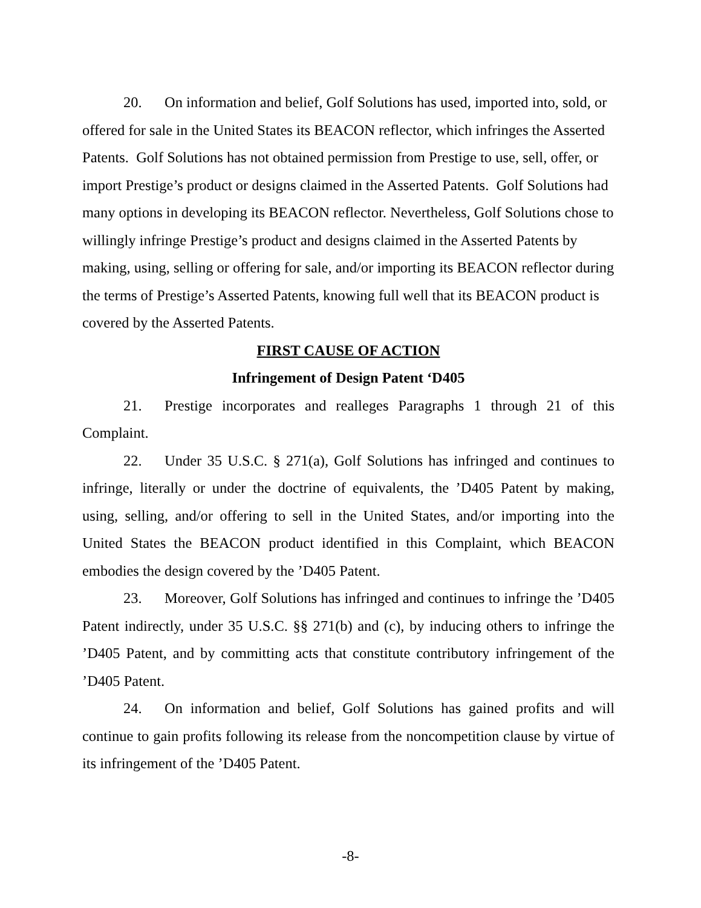20. On information and belief, Golf Solutions has used, imported into, sold, or offered for sale in the United States its BEACON reflector, which infringes the Asserted Patents. Golf Solutions has not obtained permission from Prestige to use, sell, offer, or import Prestige’s product or designs claimed in the Asserted Patents. Golf Solutions had many options in developing its BEACON reflector. Nevertheless, Golf Solutions chose to willingly infringe Prestige’s product and designs claimed in the Asserted Patents by making, using, selling or offering for sale, and/or importing its BEACON reflector during the terms of Prestige’s Asserted Patents, knowing full well that its BEACON product is covered by the Asserted Patents.
FIRST CAUSE OF ACTION
Infringement of Design Patent ‘D405
21. Prestige incorporates and realleges Paragraphs 1 through 21 of this Complaint.
22. Under 35 U.S.C. § 271(a), Golf Solutions has infringed and continues to infringe, literally or under the doctrine of equivalents, the ’D405 Patent by making, using, selling, and/or offering to sell in the United States, and/or importing into the United States the BEACON product identified in this Complaint, which BEACON embodies the design covered by the ’D405 Patent.
23. Moreover, Golf Solutions has infringed and continues to infringe the ’D405 Patent indirectly, under 35 U.S.C. §§ 271(b) and (c), by inducing others to infringe the ’D405 Patent, and by committing acts that constitute contributory infringement of the ’D405 Patent.
24. On information and belief, Golf Solutions has gained profits and will continue to gain profits following its release from the noncompetition clause by virtue of its infringement of the ’D405 Patent.
-8-